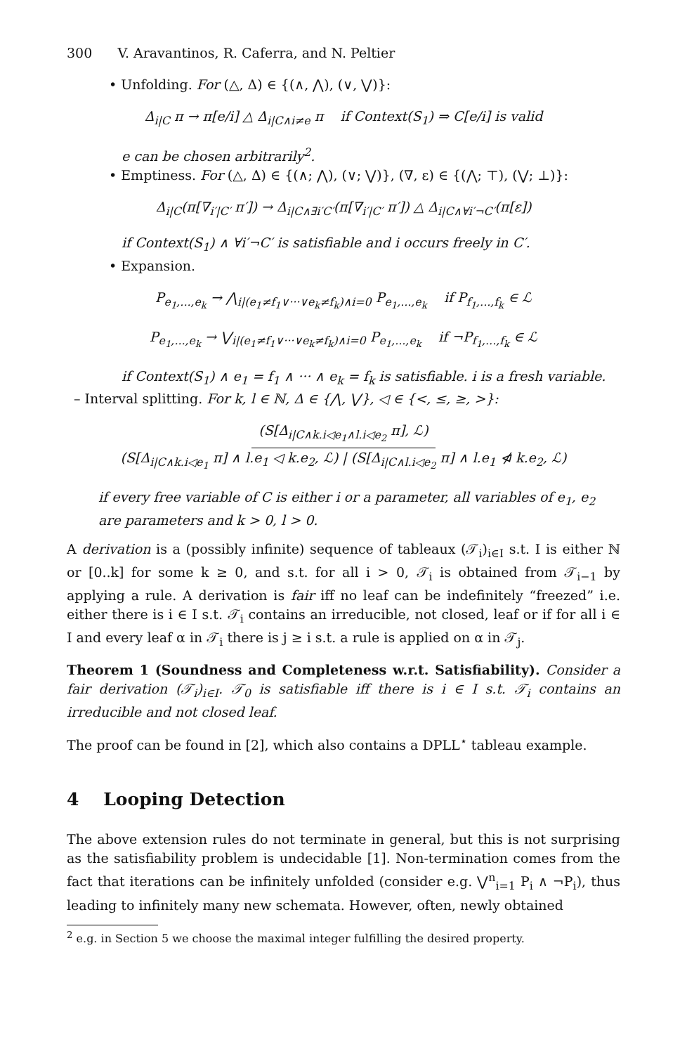300 V. Aravantinos, R. Caferra, and N. Peltier
• Unfolding. For (△, Δ) ∈ {(∧, ⋀), (∨, ⋁)}:
Δ<sub>i|C</sub> π → π[e/i] △ Δ<sub>i|C∧i≠e</sub> π if Context(S<sub>1</sub>) ⇒ C[e/i] is valid
e can be chosen arbitrarily<sup>2</sup>.
• Emptiness. For (△, Δ) ∈ {(∧; ⋀), (∨; ⋁)}, (∇, ε) ∈ {(⋀; ⊤), (⋁; ⊥)}:
Δ<sub>i|C</sub>(π[∇<sub>i′|C′</sub> π′]) → Δ<sub>i|C∧∃i′C′</sub>(π[∇<sub>i′|C′</sub> π′]) △ Δ<sub>i|C∧∀i′¬C′</sub>(π[ε])
if Context(S<sub>1</sub>) ∧ ∀i′¬C′ is satisfiable and i occurs freely in C′.
• Expansion.
P<sub>e<sub>1</sub>,...,e<sub>k</sub></sub> → ⋀<sub>i|(e<sub>1</sub>≠f<sub>1</sub>∨···∨e<sub>k</sub>≠f<sub>k</sub>)∧i=0</sub> P<sub>e<sub>1</sub>,...,e<sub>k</sub></sub> if P<sub>f<sub>1</sub>,...,f<sub>k</sub></sub> ∈ ℒ
P<sub>e<sub>1</sub>,...,e<sub>k</sub></sub> → ⋁<sub>i|(e<sub>1</sub>≠f<sub>1</sub>∨···∨e<sub>k</sub>≠f<sub>k</sub>)∧i=0</sub> P<sub>e<sub>1</sub>,...,e<sub>k</sub></sub> if ¬P<sub>f<sub>1</sub>,...,f<sub>k</sub></sub> ∈ ℒ
if Context(S<sub>1</sub>) ∧ e<sub>1</sub> = f<sub>1</sub> ∧ ··· ∧ e<sub>k</sub> = f<sub>k</sub> is satisfiable. i is a fresh variable.
– Interval splitting. For k, l ∈ ℕ, Δ ∈ {⋀, ⋁}, ◁ ∈ {<, ≤, ≥, >}:
(S[Δ<sub>i|C∧k.i◁e<sub>1</sub>∧l.i◁e<sub>2</sub></sub> π], ℒ)
(S[Δ<sub>i|C∧k.i◁e<sub>1</sub></sub> π] ∧ l.e<sub>1</sub> ◁ k.e<sub>2</sub>, ℒ) | (S[Δ<sub>i|C∧l.i◁e<sub>2</sub></sub> π] ∧ l.e<sub>1</sub> ⋪ k.e<sub>2</sub>, ℒ)
if every free variable of C is either i or a parameter, all variables of e<sub>1</sub>, e<sub>2</sub> are parameters and k > 0, l > 0.
A derivation is a (possibly infinite) sequence of tableaux (𝒯<sub>i</sub>)<sub>i∈I</sub> s.t. I is either ℕ or [0..k] for some k ≥ 0, and s.t. for all i > 0, 𝒯<sub>i</sub> is obtained from 𝒯<sub>i−1</sub> by applying a rule. A derivation is fair iff no leaf can be indefinitely “freezed” i.e. either there is i ∈ I s.t. 𝒯<sub>i</sub> contains an irreducible, not closed, leaf or if for all i ∈ I and every leaf α in 𝒯<sub>i</sub> there is j ≥ i s.t. a rule is applied on α in 𝒯<sub>j</sub>.
Theorem 1 (Soundness and Completeness w.r.t. Satisfiability). Consider a fair derivation (𝒯<sub>i</sub>)<sub>i∈I</sub>. 𝒯<sub>0</sub> is satisfiable iff there is i ∈ I s.t. 𝒯<sub>i</sub> contains an irreducible and not closed leaf.
The proof can be found in [2], which also contains a DPLL<sup>⋆</sup> tableau example.
4 Looping Detection
The above extension rules do not terminate in general, but this is not surprising as the satisfiability problem is undecidable [1]. Non-termination comes from the fact that iterations can be infinitely unfolded (consider e.g. ⋁<sup>n</sup><sub>i=1</sub> P<sub>i</sub> ∧ ¬P<sub>i</sub>), thus leading to infinitely many new schemata. However, often, newly obtained
<sup>2</sup> e.g. in Section 5 we choose the maximal integer fulfilling the desired property.